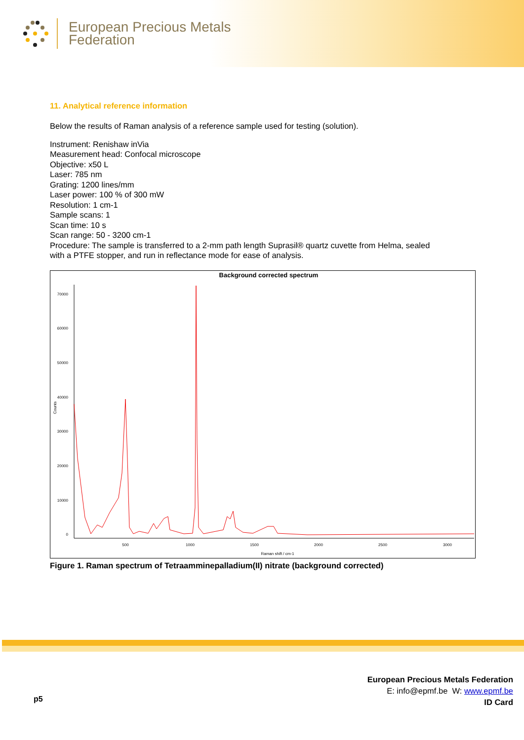European Precious Metals
Federation
11. Analytical reference information
Below the results of Raman analysis of a reference sample used for testing (solution).
Instrument: Renishaw inVia
Measurement head: Confocal microscope
Objective: x50 L
Laser: 785 nm
Grating: 1200 lines/mm
Laser power: 100 % of 300 mW
Resolution: 1 cm-1
Sample scans: 1
Scan time: 10 s
Scan range: 50 - 3200 cm-1
Procedure: The sample is transferred to a 2-mm path length Suprasil® quartz cuvette from Helma, sealed
with a PTFE stopper, and run in reflectance mode for ease of analysis.
Background corrected spectrum
70000
60000
50000
40000
30000
20000
10000
0
500
1000
1500
2000
2500
3000
Raman shift / cm-1
Counts
Figure 1. Raman spectrum of Tetraamminepalladium(II) nitrate (background corrected)
p5
European Precious Metals Federation
E: info@epmf.be W: www.epmf.be
ID Card